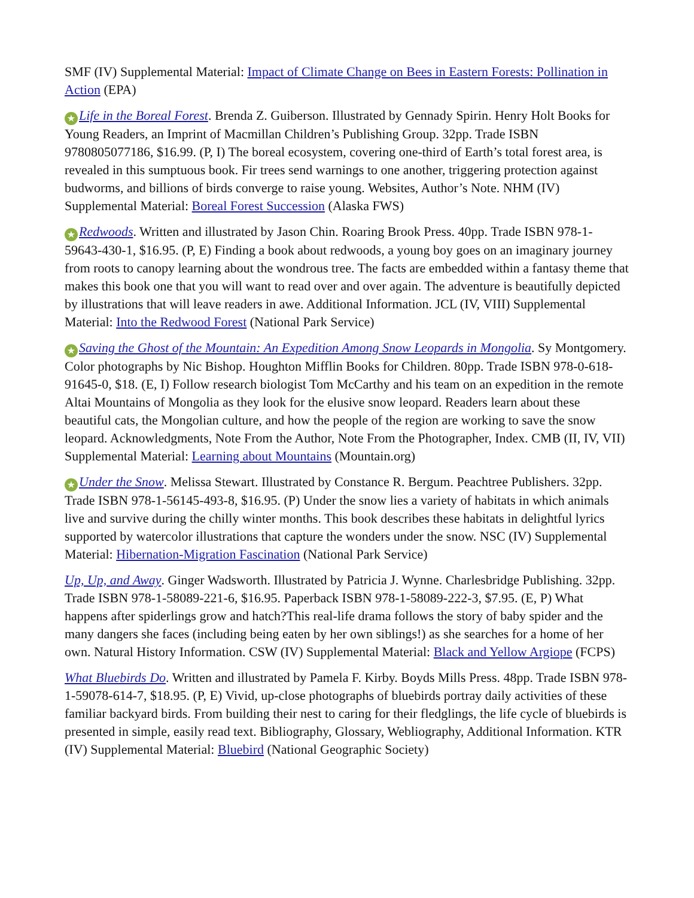SMF (IV) Supplemental Material: Impact of Climate Change on Bees in Eastern Forests: Pollination in Action (EPA)
★ Life in the Boreal Forest. Brenda Z. Guiberson. Illustrated by Gennady Spirin. Henry Holt Books for Young Readers, an Imprint of Macmillan Children’s Publishing Group. 32pp. Trade ISBN 9780805077186, $16.99. (P, I) The boreal ecosystem, covering one-third of Earth’s total forest area, is revealed in this sumptuous book. Fir trees send warnings to one another, triggering protection against budworms, and billions of birds converge to raise young. Websites, Author’s Note. NHM (IV) Supplemental Material: Boreal Forest Succession (Alaska FWS)
★ Redwoods. Written and illustrated by Jason Chin. Roaring Brook Press. 40pp. Trade ISBN 978-1-59643-430-1, $16.95. (P, E) Finding a book about redwoods, a young boy goes on an imaginary journey from roots to canopy learning about the wondrous tree. The facts are embedded within a fantasy theme that makes this book one that you will want to read over and over again. The adventure is beautifully depicted by illustrations that will leave readers in awe. Additional Information. JCL (IV, VIII) Supplemental Material: Into the Redwood Forest (National Park Service)
★ Saving the Ghost of the Mountain: An Expedition Among Snow Leopards in Mongolia. Sy Montgomery. Color photographs by Nic Bishop. Houghton Mifflin Books for Children. 80pp. Trade ISBN 978-0-618-91645-0, $18. (E, I) Follow research biologist Tom McCarthy and his team on an expedition in the remote Altai Mountains of Mongolia as they look for the elusive snow leopard. Readers learn about these beautiful cats, the Mongolian culture, and how the people of the region are working to save the snow leopard. Acknowledgments, Note From the Author, Note From the Photographer, Index. CMB (II, IV, VII) Supplemental Material: Learning about Mountains (Mountain.org)
★ Under the Snow. Melissa Stewart. Illustrated by Constance R. Bergum. Peachtree Publishers. 32pp. Trade ISBN 978-1-56145-493-8, $16.95. (P) Under the snow lies a variety of habitats in which animals live and survive during the chilly winter months. This book describes these habitats in delightful lyrics supported by watercolor illustrations that capture the wonders under the snow. NSC (IV) Supplemental Material: Hibernation-Migration Fascination (National Park Service)
Up, Up, and Away. Ginger Wadsworth. Illustrated by Patricia J. Wynne. Charlesbridge Publishing. 32pp. Trade ISBN 978-1-58089-221-6, $16.95. Paperback ISBN 978-1-58089-222-3, $7.95. (E, P) What happens after spiderlings grow and hatch?This real-life drama follows the story of baby spider and the many dangers she faces (including being eaten by her own siblings!) as she searches for a home of her own. Natural History Information. CSW (IV) Supplemental Material: Black and Yellow Argiope (FCPS)
What Bluebirds Do. Written and illustrated by Pamela F. Kirby. Boyds Mills Press. 48pp. Trade ISBN 978-1-59078-614-7, $18.95. (P, E) Vivid, up-close photographs of bluebirds portray daily activities of these familiar backyard birds. From building their nest to caring for their fledglings, the life cycle of bluebirds is presented in simple, easily read text. Bibliography, Glossary, Webliography, Additional Information. KTR (IV) Supplemental Material: Bluebird (National Geographic Society)